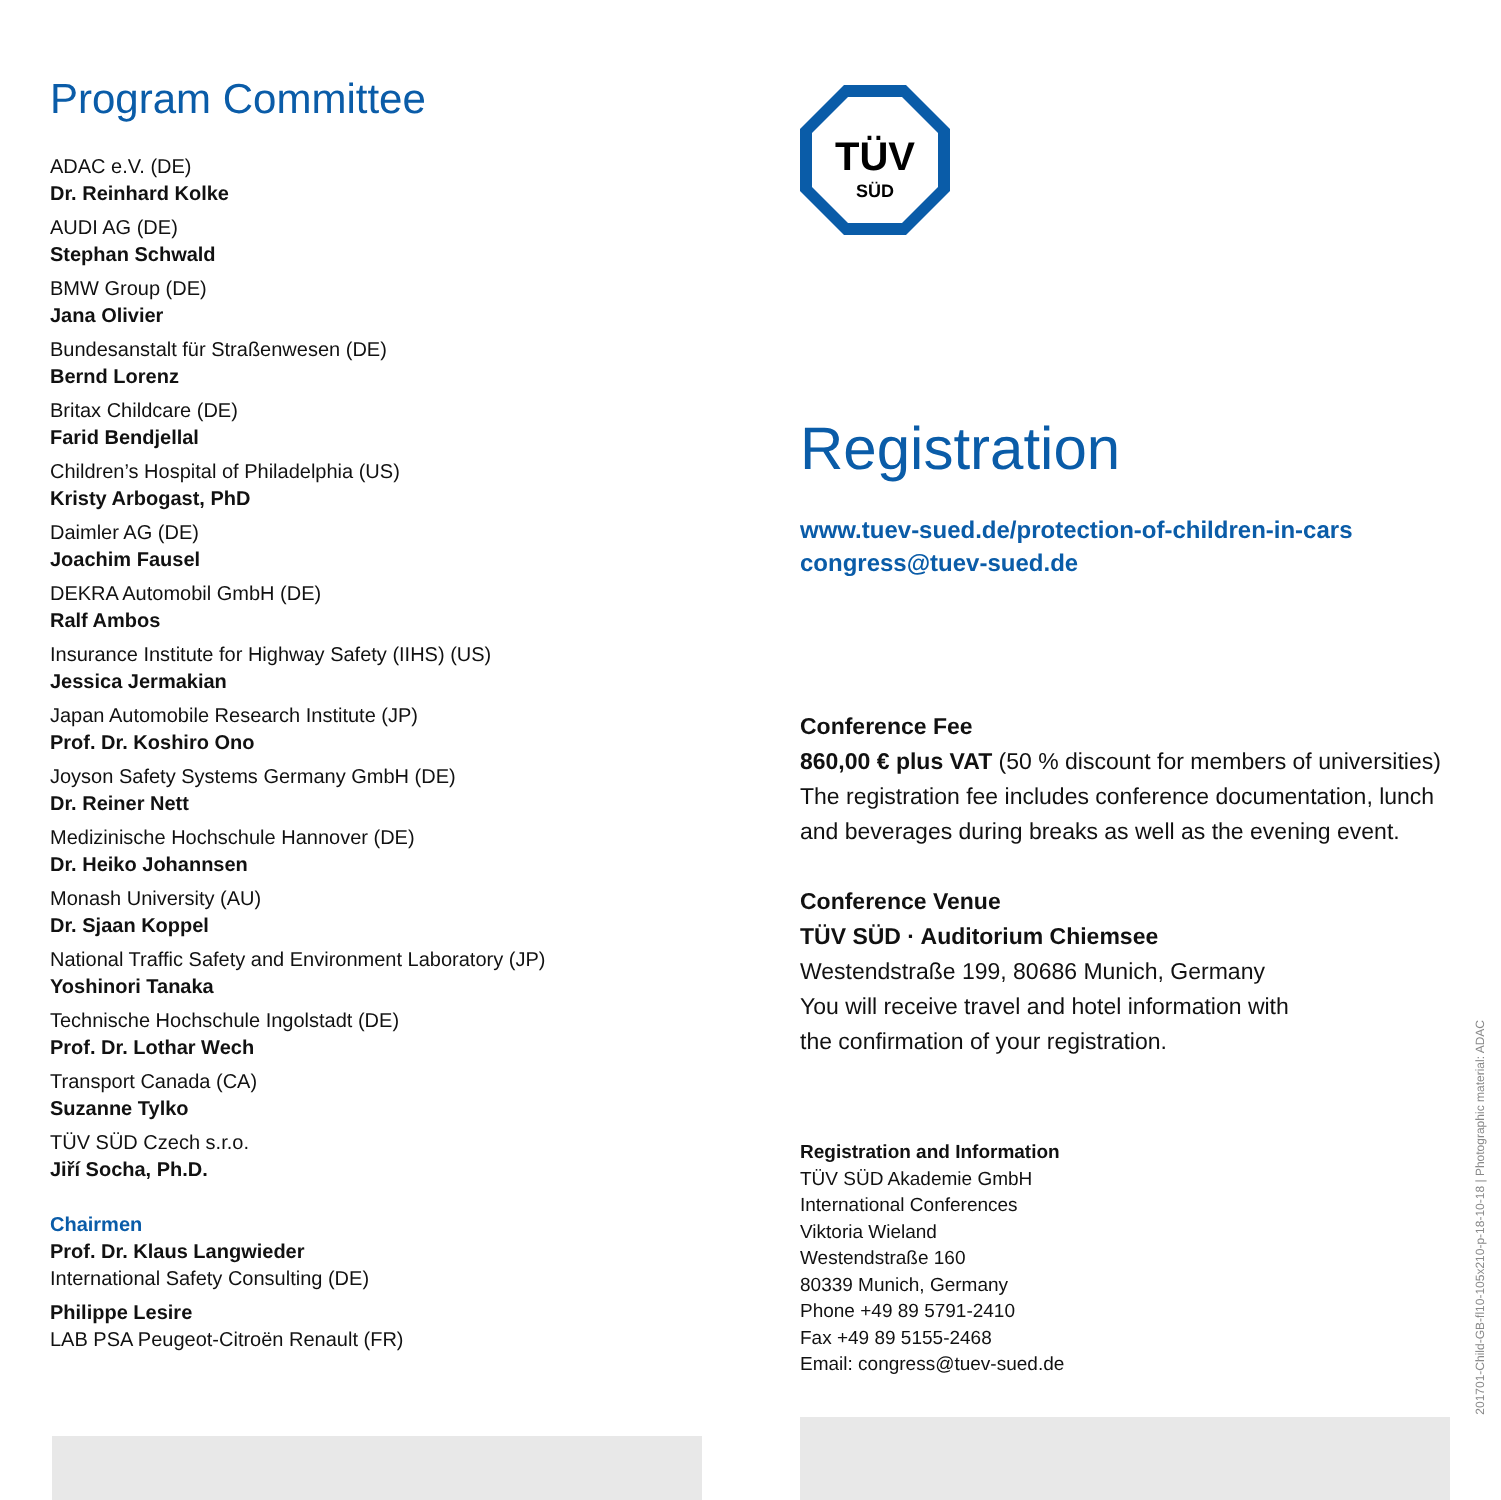Program Committee
ADAC e.V. (DE)
Dr. Reinhard Kolke
AUDI AG (DE)
Stephan Schwald
BMW Group (DE)
Jana Olivier
Bundesanstalt für Straßenwesen (DE)
Bernd Lorenz
Britax Childcare (DE)
Farid Bendjellal
Children’s Hospital of Philadelphia (US)
Kristy Arbogast, PhD
Daimler AG (DE)
Joachim Fausel
DEKRA Automobil GmbH (DE)
Ralf Ambos
Insurance Institute for Highway Safety (IIHS) (US)
Jessica Jermakian
Japan Automobile Research Institute (JP)
Prof. Dr. Koshiro Ono
Joyson Safety Systems Germany GmbH (DE)
Dr. Reiner Nett
Medizinische Hochschule Hannover (DE)
Dr. Heiko Johannsen
Monash University (AU)
Dr. Sjaan Koppel
National Traffic Safety and Environment Laboratory (JP)
Yoshinori Tanaka
Technische Hochschule Ingolstadt (DE)
Prof. Dr. Lothar Wech
Transport Canada (CA)
Suzanne Tylko
TÜV SÜD Czech s.r.o.
Jiří Socha, Ph.D.
Chairmen
Prof. Dr. Klaus Langwieder
International Safety Consulting (DE)
Philippe Lesire
LAB PSA Peugeot-Citroën Renault (FR)
TÜV
SÜD
Registration
www.tuev-sued.de/protection-of-children-in-cars
congress@tuev-sued.de
Conference Fee
860,00 € plus VAT (50 % discount for members of universities)
The registration fee includes conference documentation, lunch and beverages during breaks as well as the evening event.
Conference Venue
TÜV SÜD · Auditorium Chiemsee
Westendstraße 199, 80686 Munich, Germany
You will receive travel and hotel information with
the confirmation of your registration.
Registration and Information
TÜV SÜD Akademie GmbH
International Conferences
Viktoria Wieland
Westendstraße 160
80339 Munich, Germany
Phone +49 89 5791-2410
Fax +49 89 5155-2468
Email: congress@tuev-sued.de
201701-Child-GB-fl10-105x210-p-18-10-18 | Photographic material: ADAC